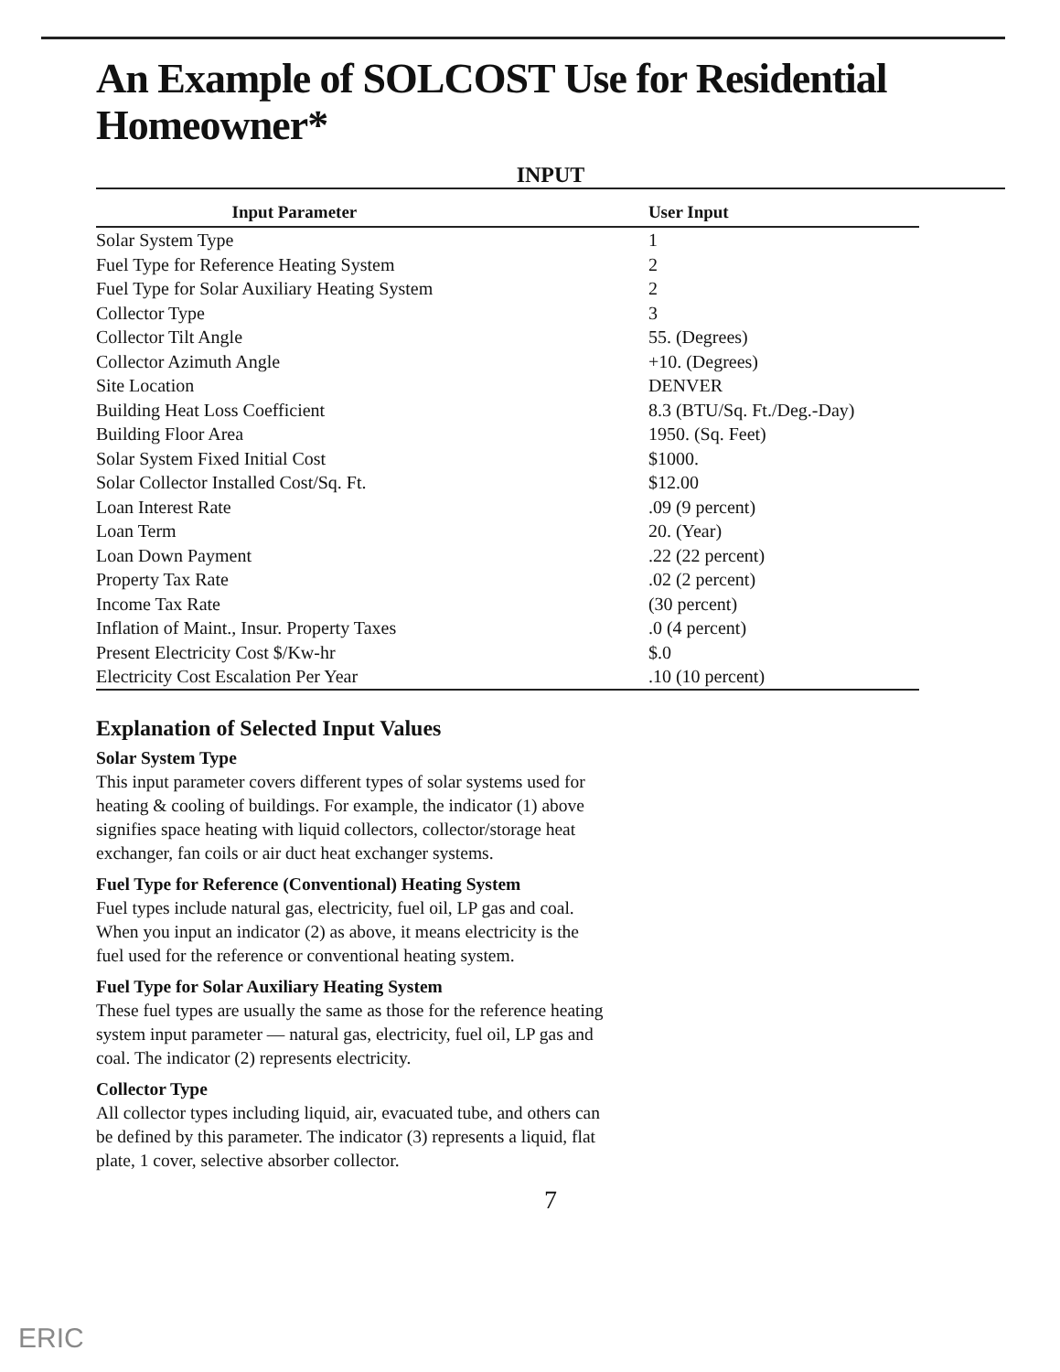An Example of SOLCOST Use for Residential Homeowner*
INPUT
| Input Parameter | User Input |
| --- | --- |
| Solar System Type | 1 |
| Fuel Type for Reference Heating System | 2 |
| Fuel Type for Solar Auxiliary Heating System | 2 |
| Collector Type | 3 |
| Collector Tilt Angle | 55. (Degrees) |
| Collector Azimuth Angle | +10. (Degrees) |
| Site Location | DENVER |
| Building Heat Loss Coefficient | 8.3 (BTU/Sq. Ft./Deg.-Day) |
| Building Floor Area | 1950. (Sq. Feet) |
| Solar System Fixed Initial Cost | $1000. |
| Solar Collector Installed Cost/Sq. Ft. | $12.00 |
| Loan Interest Rate | .09 (9 percent) |
| Loan Term | 20. (Year) |
| Loan Down Payment | .22 (22 percent) |
| Property Tax Rate | .02 (2 percent) |
| Income Tax Rate | (30 percent) |
| Inflation of Maint., Insur. Property Taxes | .0 (4 percent) |
| Present Electricity Cost $/Kw-hr | $.0 |
| Electricity Cost Escalation Per Year | .10 (10 percent) |
Explanation of Selected Input Values
Solar System Type
This input parameter covers different types of solar systems used for heating & cooling of buildings. For example, the indicator (1) above signifies space heating with liquid collectors, collector/storage heat exchanger, fan coils or air duct heat exchanger systems.
Fuel Type for Reference (Conventional) Heating System
Fuel types include natural gas, electricity, fuel oil, LP gas and coal. When you input an indicator (2) as above, it means electricity is the fuel used for the reference or conventional heating system.
Fuel Type for Solar Auxiliary Heating System
These fuel types are usually the same as those for the reference heating system input parameter — natural gas, electricity, fuel oil, LP gas and coal. The indicator (2) represents electricity.
Collector Type
All collector types including liquid, air, evacuated tube, and others can be defined by this parameter. The indicator (3) represents a liquid, flat plate, 1 cover, selective absorber collector.
7
ERIC